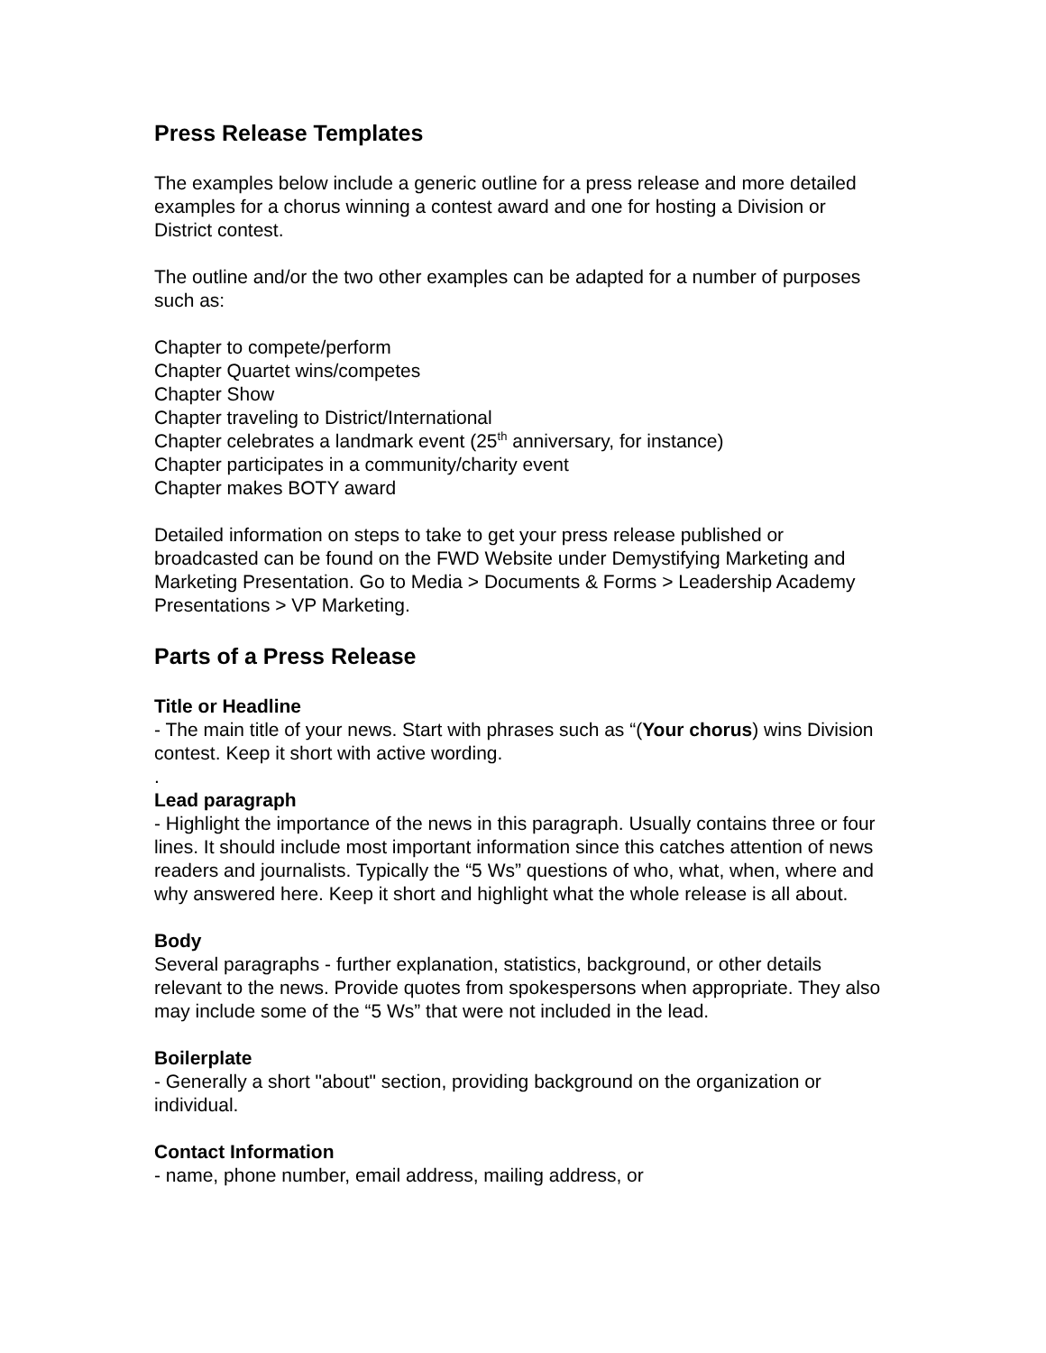Press Release Templates
The examples below include a generic outline for a press release and more detailed examples for a chorus winning a contest award and one for hosting a Division or District contest.
The outline and/or the two other examples can be adapted for a number of purposes such as:
Chapter to compete/perform
Chapter Quartet wins/competes
Chapter Show
Chapter traveling to District/International
Chapter celebrates a landmark event (25<sup>th</sup> anniversary, for instance)
Chapter participates in a community/charity event
Chapter makes BOTY award
Detailed information on steps to take to get your press release published or broadcasted can be found on the FWD Website under Demystifying Marketing and Marketing Presentation. Go to Media > Documents & Forms > Leadership Academy Presentations > VP Marketing.
Parts of a Press Release
Title or Headline
- The main title of your news. Start with phrases such as “(Your chorus) wins Division contest. Keep it short with active wording.
.
Lead paragraph
- Highlight the importance of the news in this paragraph. Usually contains three or four lines. It should include most important information since this catches attention of news readers and journalists. Typically the “5 Ws” questions of who, what, when, where and why answered here. Keep it short and highlight what the whole release is all about.
Body
Several paragraphs - further explanation, statistics, background, or other details relevant to the news. Provide quotes from spokespersons when appropriate. They also may include some of the “5 Ws” that were not included in the lead.
Boilerplate
- Generally a short "about" section, providing background on the organization or individual.
Contact Information
- name, phone number, email address, mailing address, or